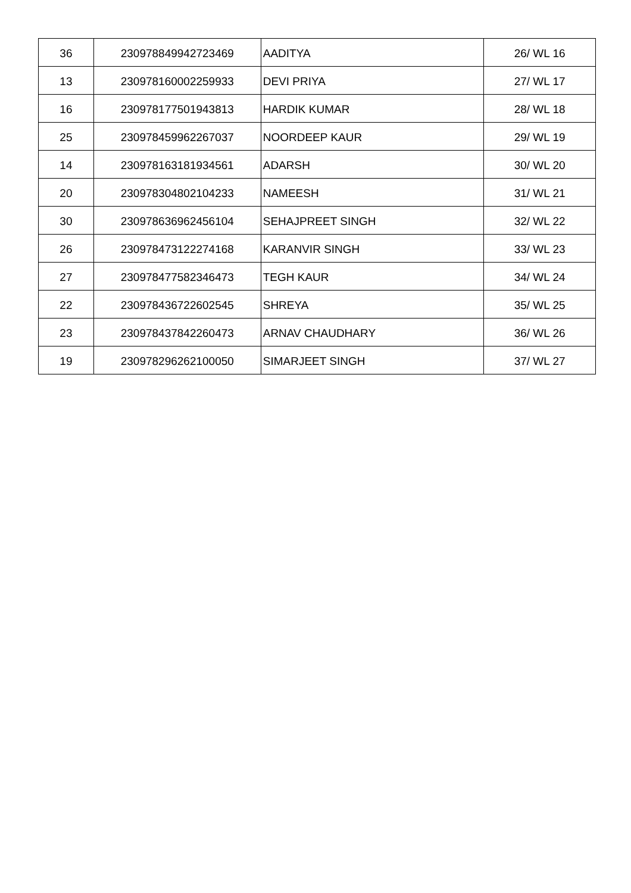| 36 | 230978849942723469 | AADITYA | 26/ WL 16 |
| 13 | 230978160002259933 | DEVI PRIYA | 27/ WL 17 |
| 16 | 230978177501943813 | HARDIK KUMAR | 28/ WL 18 |
| 25 | 230978459962267037 | NOORDEEP KAUR | 29/ WL 19 |
| 14 | 230978163181934561 | ADARSH | 30/ WL 20 |
| 20 | 230978304802104233 | NAMEESH | 31/ WL 21 |
| 30 | 230978636962456104 | SEHAJPREET SINGH | 32/ WL 22 |
| 26 | 230978473122274168 | KARANVIR SINGH | 33/ WL 23 |
| 27 | 230978477582346473 | TEGH KAUR | 34/ WL 24 |
| 22 | 230978436722602545 | SHREYA | 35/ WL 25 |
| 23 | 230978437842260473 | ARNAV CHAUDHARY | 36/ WL 26 |
| 19 | 230978296262100050 | SIMARJEET SINGH | 37/ WL 27 |